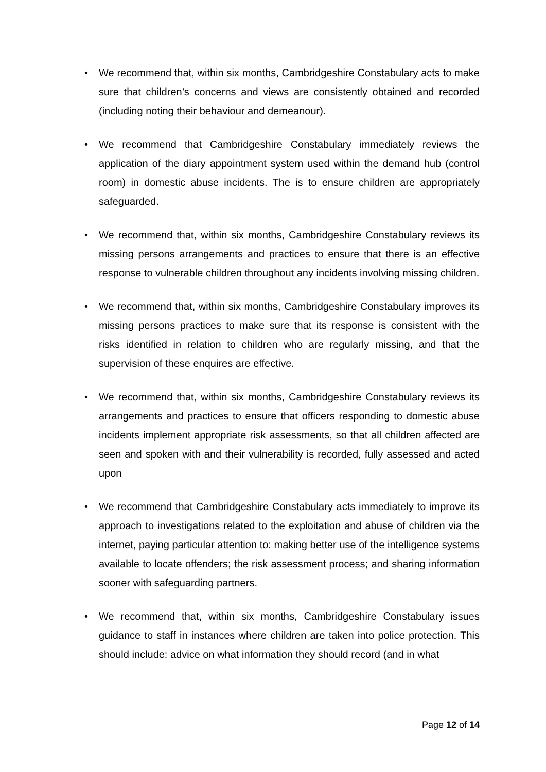• We recommend that, within six months, Cambridgeshire Constabulary acts to make sure that children’s concerns and views are consistently obtained and recorded (including noting their behaviour and demeanour).
• We recommend that Cambridgeshire Constabulary immediately reviews the application of the diary appointment system used within the demand hub (control room) in domestic abuse incidents. The is to ensure children are appropriately safeguarded.
• We recommend that, within six months, Cambridgeshire Constabulary reviews its missing persons arrangements and practices to ensure that there is an effective response to vulnerable children throughout any incidents involving missing children.
• We recommend that, within six months, Cambridgeshire Constabulary improves its missing persons practices to make sure that its response is consistent with the risks identified in relation to children who are regularly missing, and that the supervision of these enquires are effective.
• We recommend that, within six months, Cambridgeshire Constabulary reviews its arrangements and practices to ensure that officers responding to domestic abuse incidents implement appropriate risk assessments, so that all children affected are seen and spoken with and their vulnerability is recorded, fully assessed and acted upon
• We recommend that Cambridgeshire Constabulary acts immediately to improve its approach to investigations related to the exploitation and abuse of children via the internet, paying particular attention to: making better use of the intelligence systems available to locate offenders; the risk assessment process; and sharing information sooner with safeguarding partners.
• We recommend that, within six months, Cambridgeshire Constabulary issues guidance to staff in instances where children are taken into police protection. This should include: advice on what information they should record (and in what
Page 12 of 14